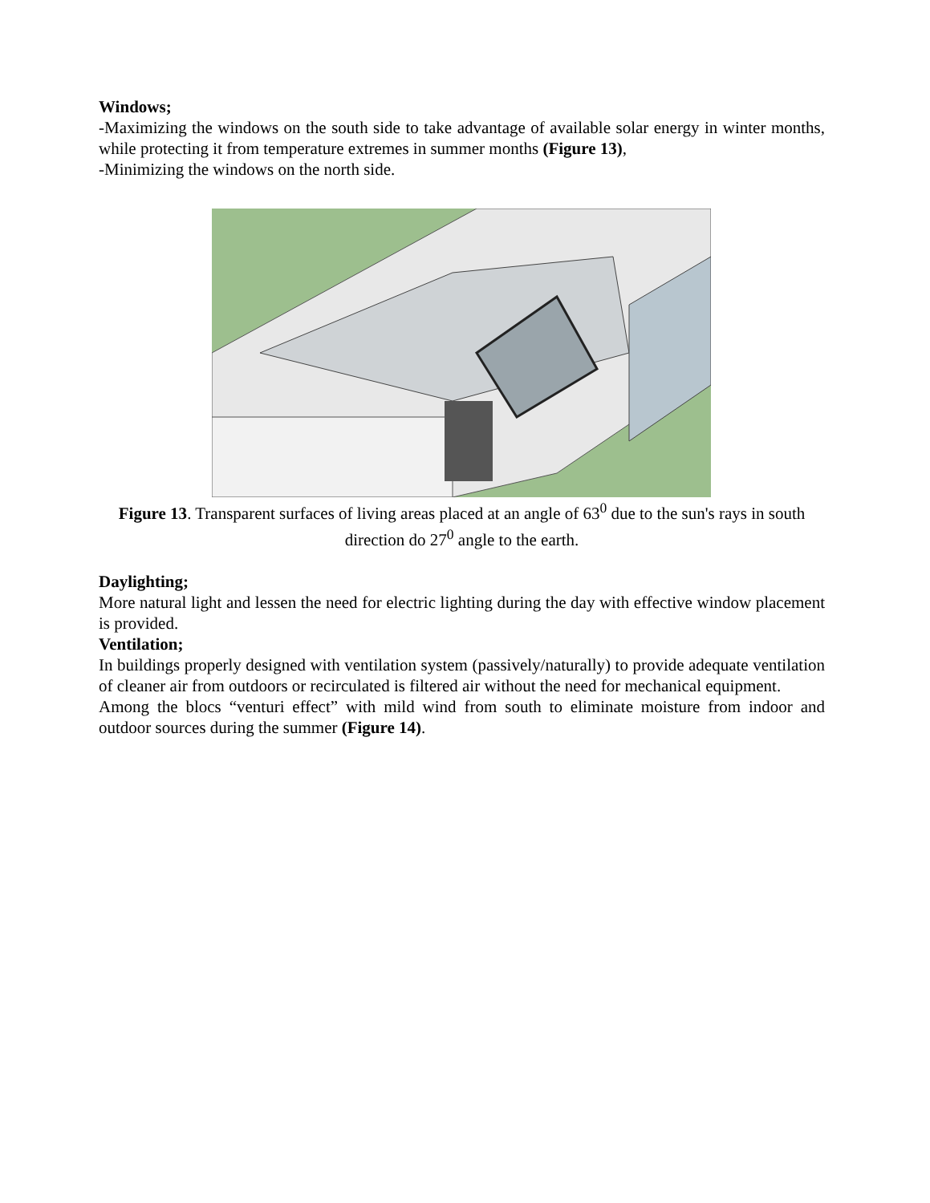Windows;
-Maximizing the windows on the south side to take advantage of available solar energy in winter months, while protecting it from temperature extremes in summer months (Figure 13),
-Minimizing the windows on the north side.
Figure 13. Transparent surfaces of living areas placed at an angle of 63<sup>0</sup> due to the sun's rays in south direction do 27<sup>0</sup> angle to the earth.
Daylighting;
More natural light and lessen the need for electric lighting during the day with effective window placement is provided.
Ventilation;
In buildings properly designed with ventilation system (passively/naturally) to provide adequate ventilation of cleaner air from outdoors or recirculated is filtered air without the need for mechanical equipment.
Among the blocs “venturi effect” with mild wind from south to eliminate moisture from indoor and outdoor sources during the summer (Figure 14).